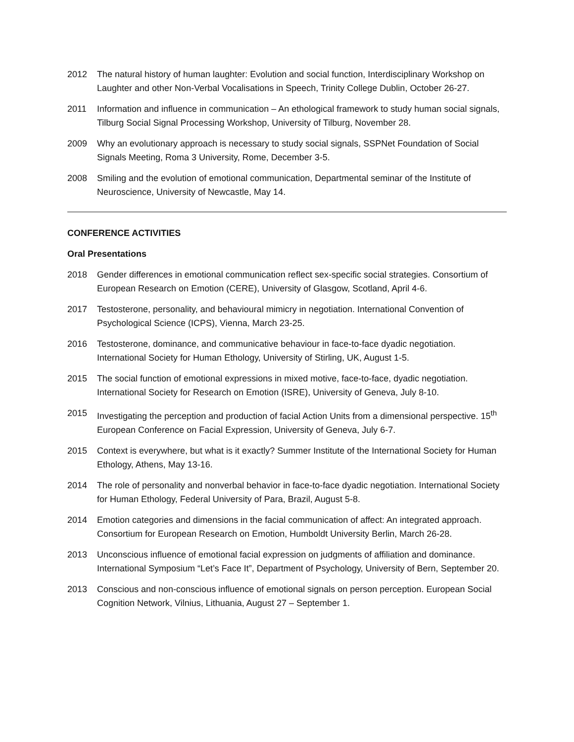2012 The natural history of human laughter: Evolution and social function, Interdisciplinary Workshop on Laughter and other Non-Verbal Vocalisations in Speech, Trinity College Dublin, October 26-27.
2011 Information and influence in communication – An ethological framework to study human social signals, Tilburg Social Signal Processing Workshop, University of Tilburg, November 28.
2009 Why an evolutionary approach is necessary to study social signals, SSPNet Foundation of Social Signals Meeting, Roma 3 University, Rome, December 3-5.
2008 Smiling and the evolution of emotional communication, Departmental seminar of the Institute of Neuroscience, University of Newcastle, May 14.
CONFERENCE ACTIVITIES
Oral Presentations
2018 Gender differences in emotional communication reflect sex-specific social strategies. Consortium of European Research on Emotion (CERE), University of Glasgow, Scotland, April 4-6.
2017 Testosterone, personality, and behavioural mimicry in negotiation. International Convention of Psychological Science (ICPS), Vienna, March 23-25.
2016 Testosterone, dominance, and communicative behaviour in face-to-face dyadic negotiation. International Society for Human Ethology, University of Stirling, UK, August 1-5.
2015 The social function of emotional expressions in mixed motive, face-to-face, dyadic negotiation. International Society for Research on Emotion (ISRE), University of Geneva, July 8-10.
2015 Investigating the perception and production of facial Action Units from a dimensional perspective. 15<sup>th</sup> European Conference on Facial Expression, University of Geneva, July 6-7.
2015 Context is everywhere, but what is it exactly? Summer Institute of the International Society for Human Ethology, Athens, May 13-16.
2014 The role of personality and nonverbal behavior in face-to-face dyadic negotiation. International Society for Human Ethology, Federal University of Para, Brazil, August 5-8.
2014 Emotion categories and dimensions in the facial communication of affect: An integrated approach. Consortium for European Research on Emotion, Humboldt University Berlin, March 26-28.
2013 Unconscious influence of emotional facial expression on judgments of affiliation and dominance. International Symposium “Let’s Face It”, Department of Psychology, University of Bern, September 20.
2013 Conscious and non-conscious influence of emotional signals on person perception. European Social Cognition Network, Vilnius, Lithuania, August 27 – September 1.